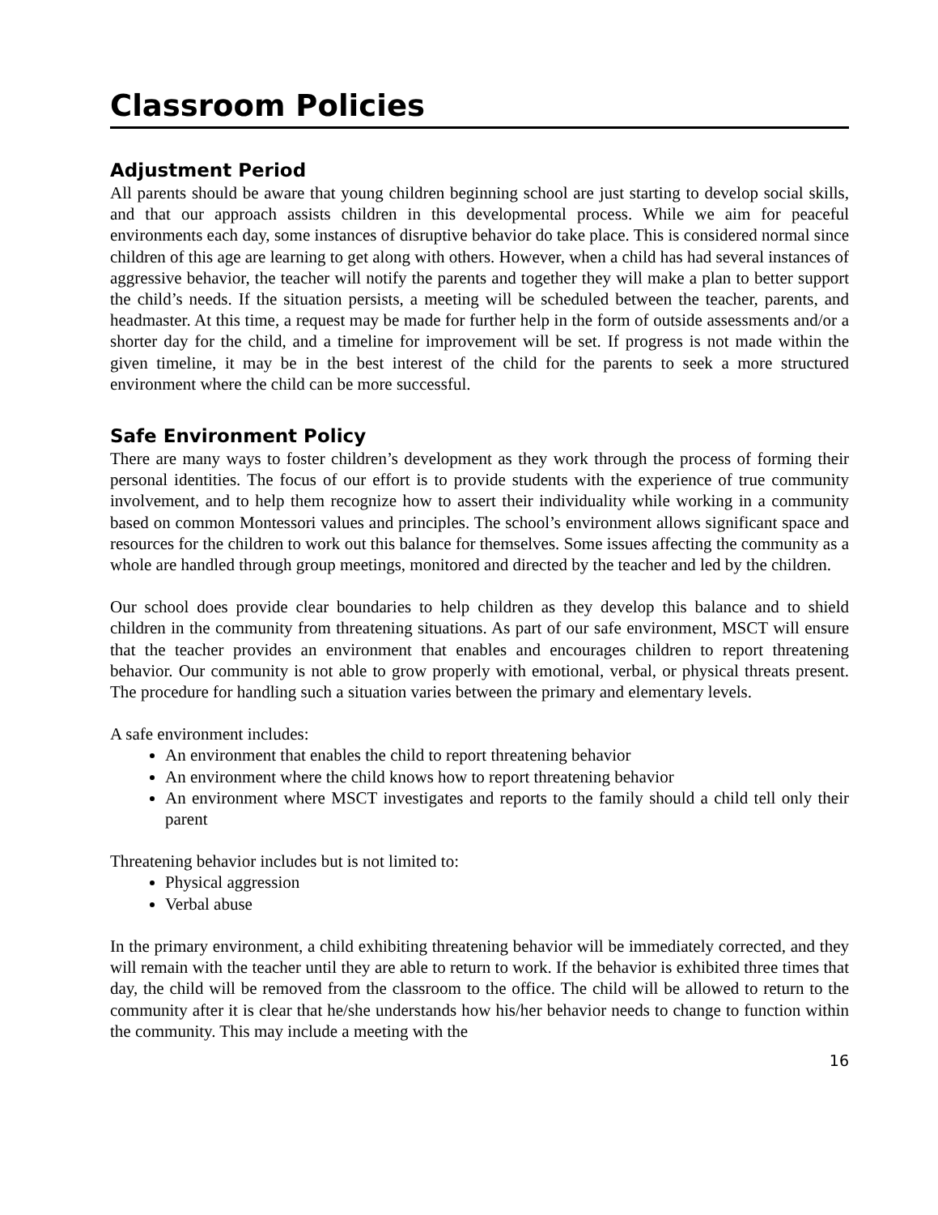Classroom Policies
Adjustment Period
All parents should be aware that young children beginning school are just starting to develop social skills, and that our approach assists children in this developmental process. While we aim for peaceful environments each day, some instances of disruptive behavior do take place. This is considered normal since children of this age are learning to get along with others. However, when a child has had several instances of aggressive behavior, the teacher will notify the parents and together they will make a plan to better support the child’s needs. If the situation persists, a meeting will be scheduled between the teacher, parents, and headmaster. At this time, a request may be made for further help in the form of outside assessments and/or a shorter day for the child, and a timeline for improvement will be set. If progress is not made within the given timeline, it may be in the best interest of the child for the parents to seek a more structured environment where the child can be more successful.
Safe Environment Policy
There are many ways to foster children’s development as they work through the process of forming their personal identities. The focus of our effort is to provide students with the experience of true community involvement, and to help them recognize how to assert their individuality while working in a community based on common Montessori values and principles. The school’s environment allows significant space and resources for the children to work out this balance for themselves. Some issues affecting the community as a whole are handled through group meetings, monitored and directed by the teacher and led by the children.
Our school does provide clear boundaries to help children as they develop this balance and to shield children in the community from threatening situations. As part of our safe environment, MSCT will ensure that the teacher provides an environment that enables and encourages children to report threatening behavior. Our community is not able to grow properly with emotional, verbal, or physical threats present. The procedure for handling such a situation varies between the primary and elementary levels.
A safe environment includes:
An environment that enables the child to report threatening behavior
An environment where the child knows how to report threatening behavior
An environment where MSCT investigates and reports to the family should a child tell only their parent
Threatening behavior includes but is not limited to:
Physical aggression
Verbal abuse
In the primary environment, a child exhibiting threatening behavior will be immediately corrected, and they will remain with the teacher until they are able to return to work. If the behavior is exhibited three times that day, the child will be removed from the classroom to the office. The child will be allowed to return to the community after it is clear that he/she understands how his/her behavior needs to change to function within the community. This may include a meeting with the
16